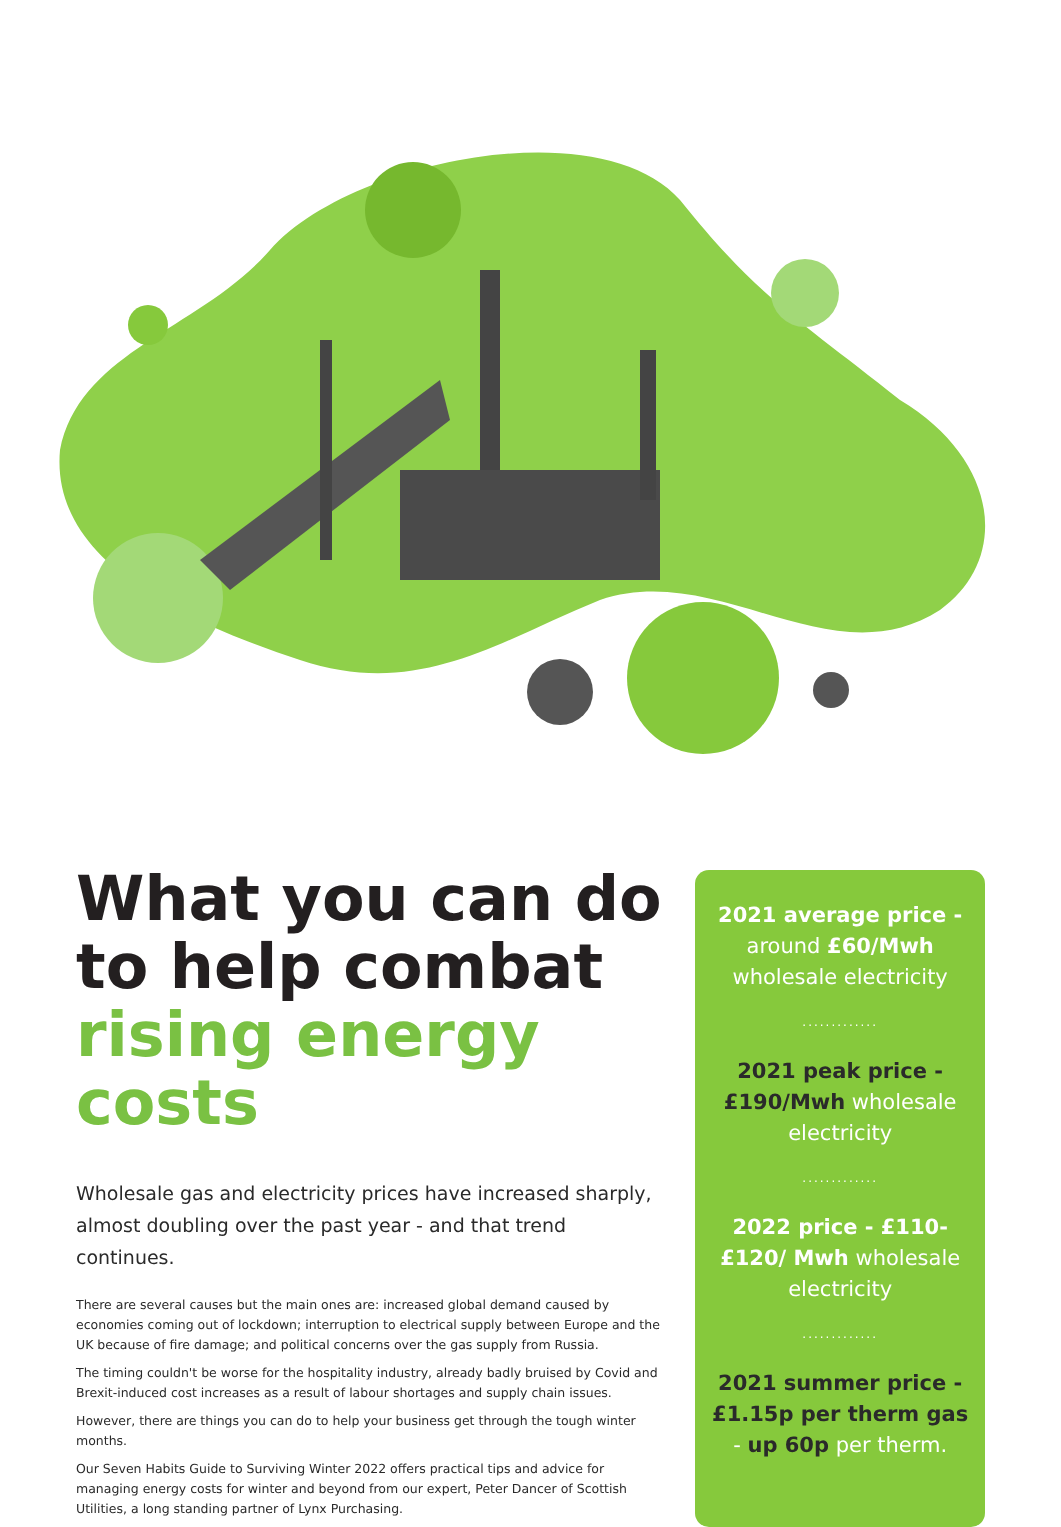What you can do to help combat rising energy costs
Wholesale gas and electricity prices have increased sharply, almost doubling over the past year - and that trend continues.
There are several causes but the main ones are: increased global demand caused by economies coming out of lockdown; interruption to electrical supply between Europe and the UK because of fire damage; and political concerns over the gas supply from Russia.
The timing couldn't be worse for the hospitality industry, already badly bruised by Covid and Brexit-induced cost increases as a result of labour shortages and supply chain issues.
However, there are things you can do to help your business get through the tough winter months.
Our Seven Habits Guide to Surviving Winter 2022 offers practical tips and advice for managing energy costs for winter and beyond from our expert, Peter Dancer of Scottish Utilities, a long standing partner of Lynx Purchasing.
2021 average price - around £60/Mwh wholesale electricity
.............
2021 peak price - £190/Mwh wholesale electricity
.............
2022 price - £110-£120/ Mwh wholesale electricity
.............
2021 summer price - £1.15p per therm gas - up 60p per therm.